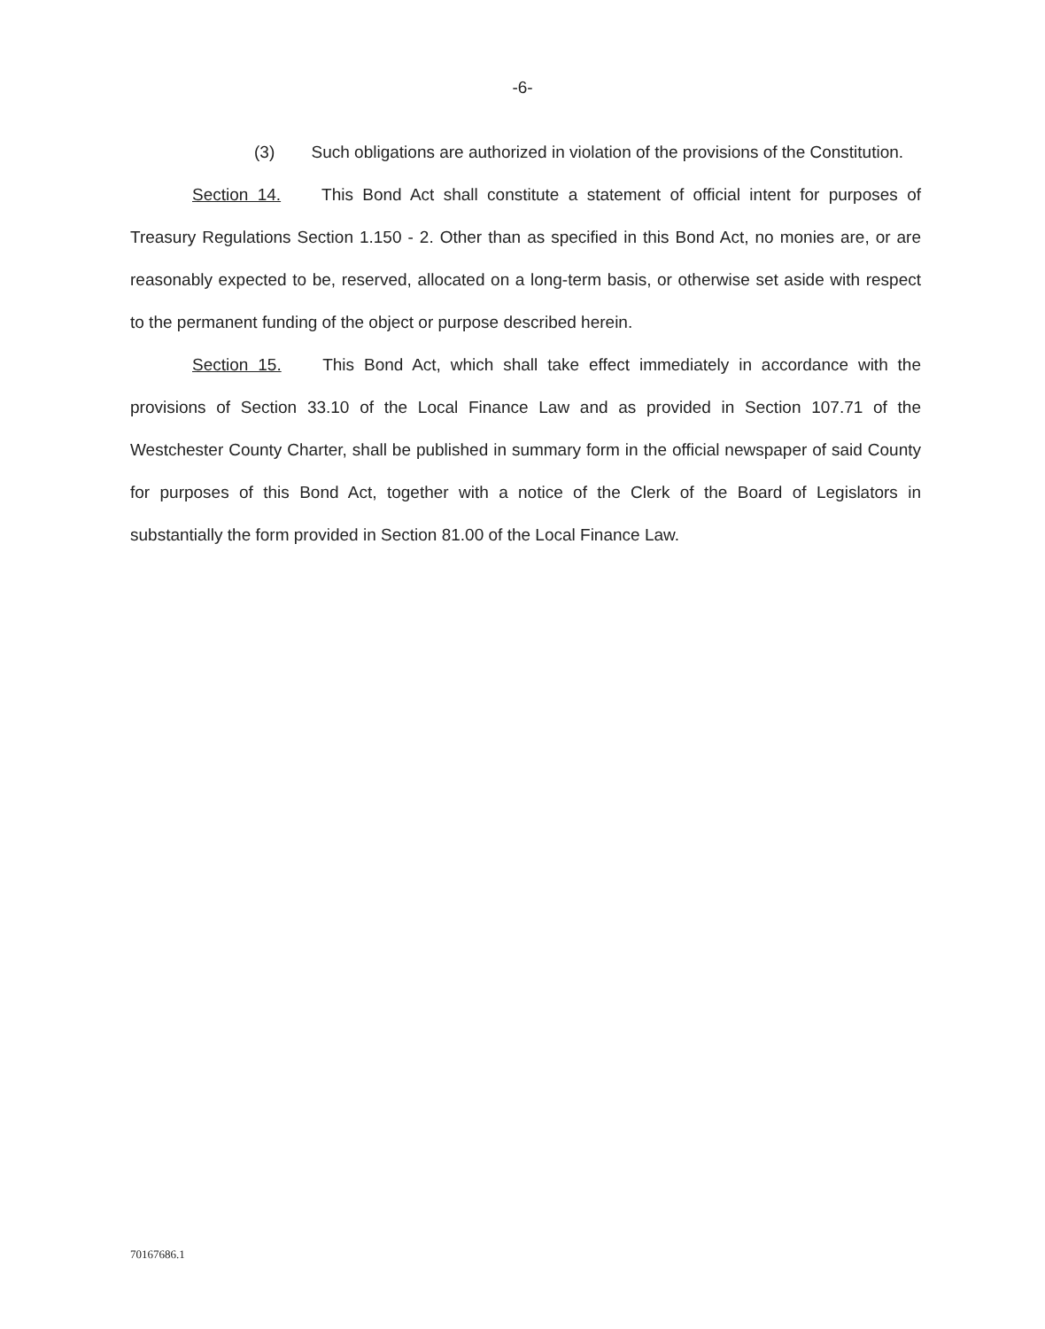-6-
(3) Such obligations are authorized in violation of the provisions of the Constitution.
Section 14. This Bond Act shall constitute a statement of official intent for purposes of Treasury Regulations Section 1.150 - 2. Other than as specified in this Bond Act, no monies are, or are reasonably expected to be, reserved, allocated on a long-term basis, or otherwise set aside with respect to the permanent funding of the object or purpose described herein.
Section 15. This Bond Act, which shall take effect immediately in accordance with the provisions of Section 33.10 of the Local Finance Law and as provided in Section 107.71 of the Westchester County Charter, shall be published in summary form in the official newspaper of said County for purposes of this Bond Act, together with a notice of the Clerk of the Board of Legislators in substantially the form provided in Section 81.00 of the Local Finance Law.
70167686.1